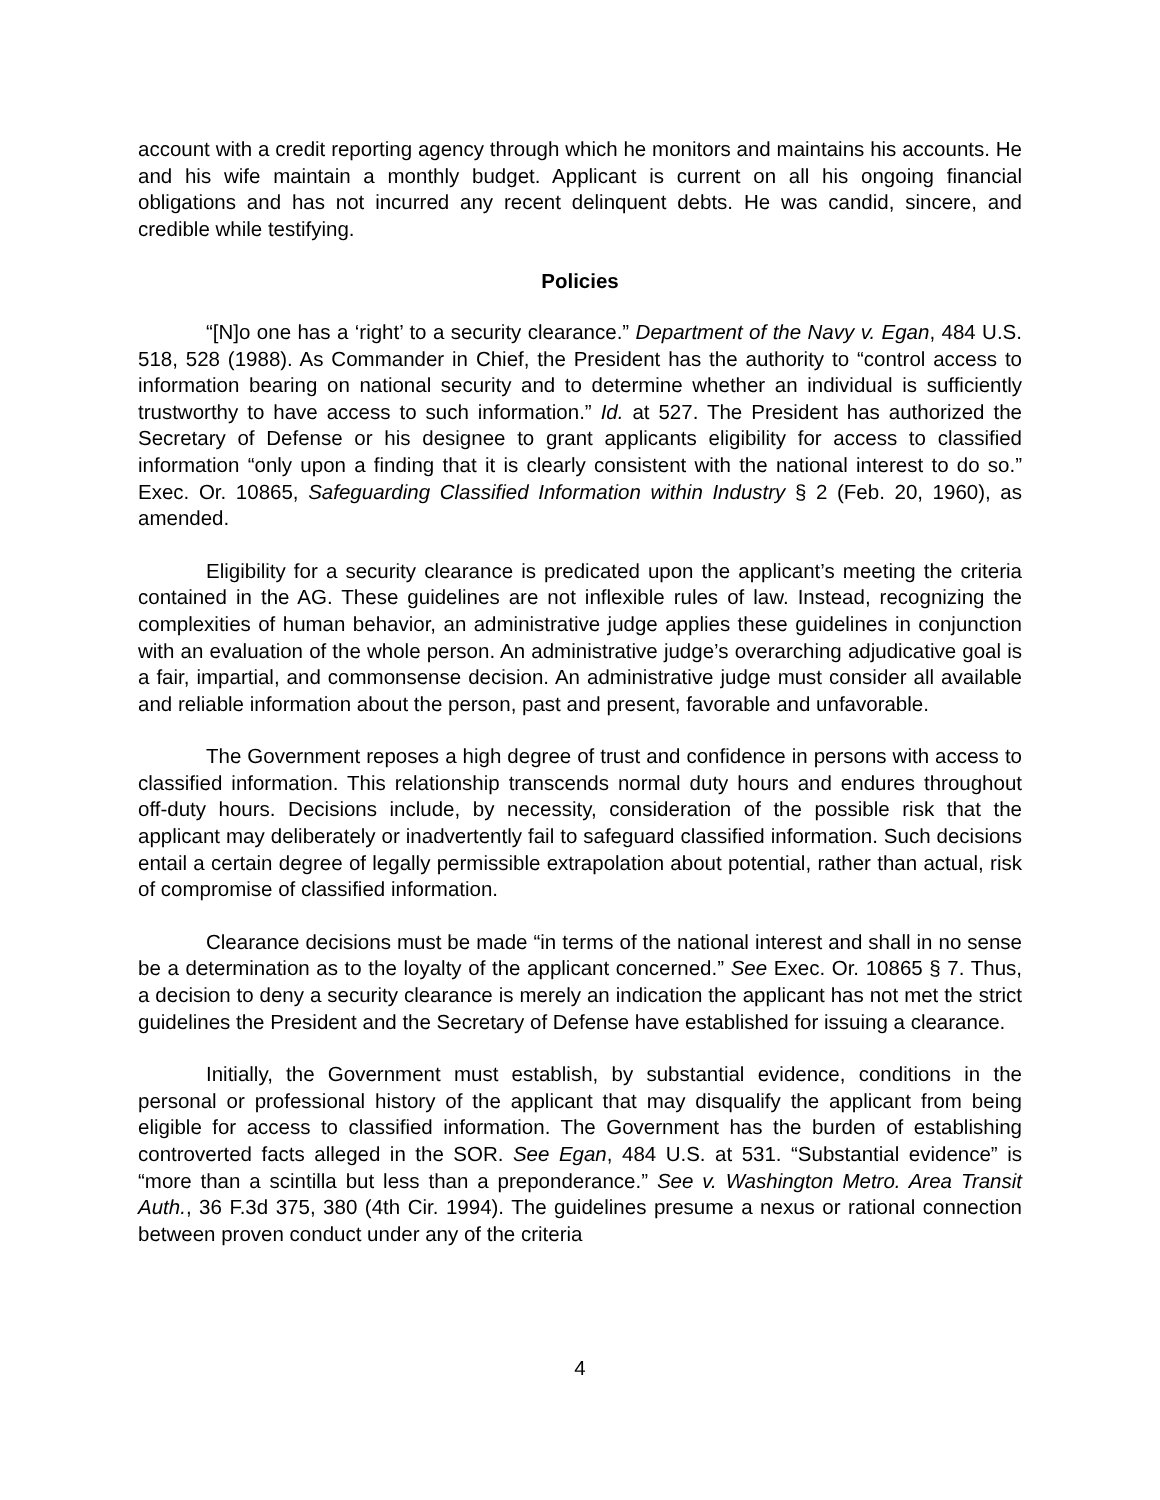account with a credit reporting agency through which he monitors and maintains his accounts. He and his wife maintain a monthly budget. Applicant is current on all his ongoing financial obligations and has not incurred any recent delinquent debts. He was candid, sincere, and credible while testifying.
Policies
“[N]o one has a ‘right’ to a security clearance.” Department of the Navy v. Egan, 484 U.S. 518, 528 (1988). As Commander in Chief, the President has the authority to “control access to information bearing on national security and to determine whether an individual is sufficiently trustworthy to have access to such information.” Id. at 527. The President has authorized the Secretary of Defense or his designee to grant applicants eligibility for access to classified information “only upon a finding that it is clearly consistent with the national interest to do so.” Exec. Or. 10865, Safeguarding Classified Information within Industry § 2 (Feb. 20, 1960), as amended.
Eligibility for a security clearance is predicated upon the applicant’s meeting the criteria contained in the AG. These guidelines are not inflexible rules of law. Instead, recognizing the complexities of human behavior, an administrative judge applies these guidelines in conjunction with an evaluation of the whole person. An administrative judge’s overarching adjudicative goal is a fair, impartial, and commonsense decision. An administrative judge must consider all available and reliable information about the person, past and present, favorable and unfavorable.
The Government reposes a high degree of trust and confidence in persons with access to classified information. This relationship transcends normal duty hours and endures throughout off-duty hours. Decisions include, by necessity, consideration of the possible risk that the applicant may deliberately or inadvertently fail to safeguard classified information. Such decisions entail a certain degree of legally permissible extrapolation about potential, rather than actual, risk of compromise of classified information.
Clearance decisions must be made “in terms of the national interest and shall in no sense be a determination as to the loyalty of the applicant concerned.” See Exec. Or. 10865 § 7. Thus, a decision to deny a security clearance is merely an indication the applicant has not met the strict guidelines the President and the Secretary of Defense have established for issuing a clearance.
Initially, the Government must establish, by substantial evidence, conditions in the personal or professional history of the applicant that may disqualify the applicant from being eligible for access to classified information. The Government has the burden of establishing controverted facts alleged in the SOR. See Egan, 484 U.S. at 531. “Substantial evidence” is “more than a scintilla but less than a preponderance.” See v. Washington Metro. Area Transit Auth., 36 F.3d 375, 380 (4th Cir. 1994). The guidelines presume a nexus or rational connection between proven conduct under any of the criteria
4